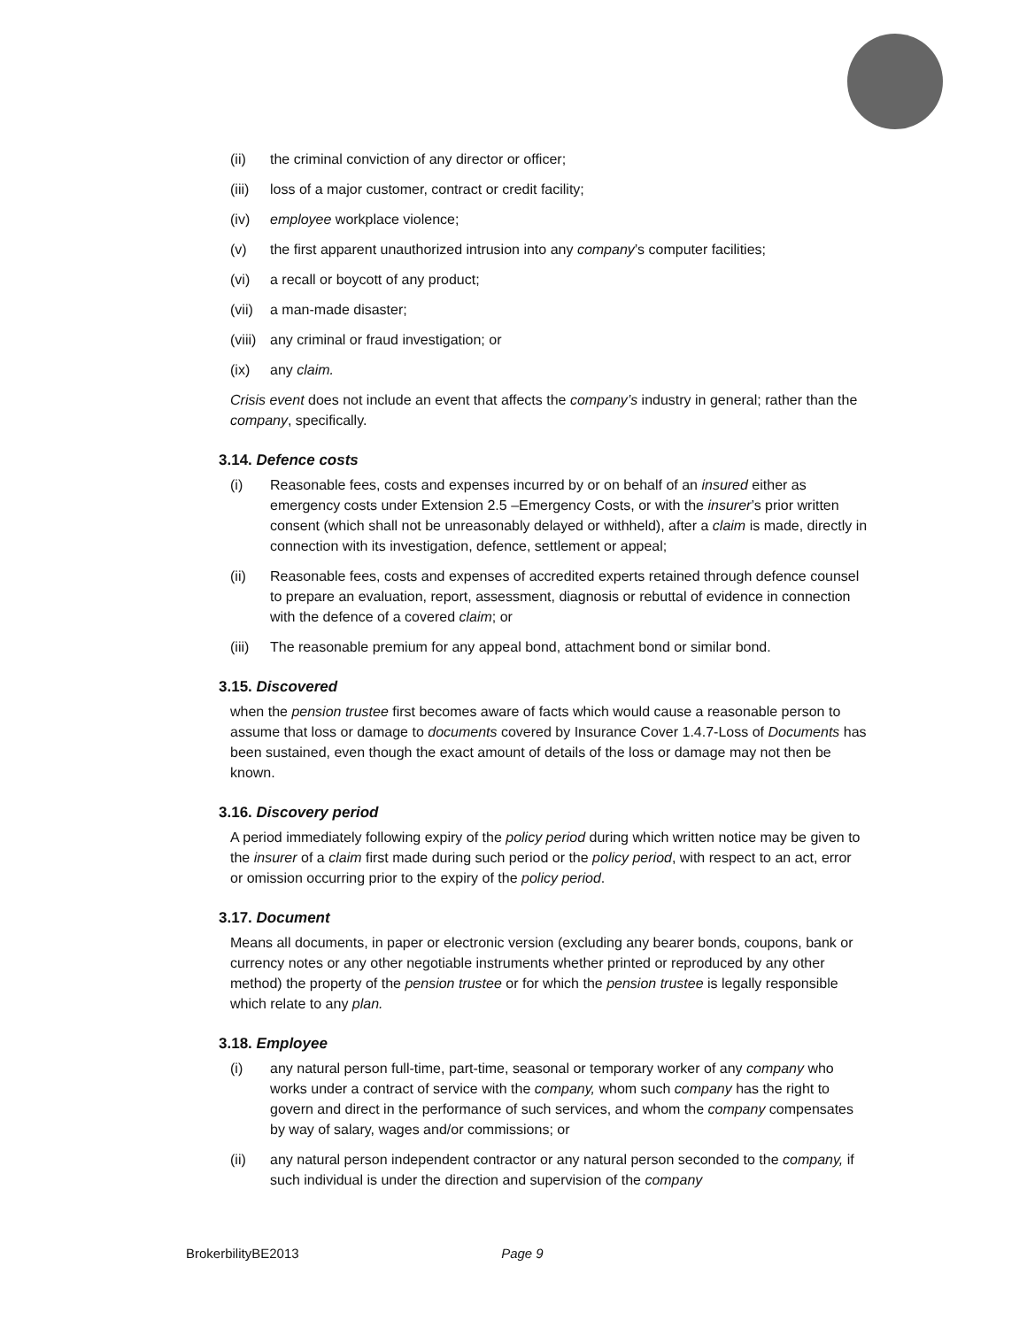(ii) the criminal conviction of any director or officer;
(iii) loss of a major customer, contract or credit facility;
(iv) employee workplace violence;
(v) the first apparent unauthorized intrusion into any company’s computer facilities;
(vi) a recall or boycott of any product;
(vii) a man-made disaster;
(viii) any criminal or fraud investigation; or
(ix) any claim.
Crisis event does not include an event that affects the company’s industry in general; rather than the company, specifically.
3.14. Defence costs
(i) Reasonable fees, costs and expenses incurred by or on behalf of an insured either as emergency costs under Extension 2.5 –Emergency Costs, or with the insurer’s prior written consent (which shall not be unreasonably delayed or withheld), after a claim is made, directly in connection with its investigation, defence, settlement or appeal;
(ii) Reasonable fees, costs and expenses of accredited experts retained through defence counsel to prepare an evaluation, report, assessment, diagnosis or rebuttal of evidence in connection with the defence of a covered claim; or
(iii) The reasonable premium for any appeal bond, attachment bond or similar bond.
3.15. Discovered
when the pension trustee first becomes aware of facts which would cause a reasonable person to assume that loss or damage to documents covered by Insurance Cover 1.4.7-Loss of Documents has been sustained, even though the exact amount of details of the loss or damage may not then be known.
3.16. Discovery period
A period immediately following expiry of the policy period during which written notice may be given to the insurer of a claim first made during such period or the policy period, with respect to an act, error or omission occurring prior to the expiry of the policy period.
3.17. Document
Means all documents, in paper or electronic version (excluding any bearer bonds, coupons, bank or currency notes or any other negotiable instruments whether printed or reproduced by any other method) the property of the pension trustee or for which the pension trustee is legally responsible which relate to any plan.
3.18. Employee
(i) any natural person full-time, part-time, seasonal or temporary worker of any company who works under a contract of service with the company, whom such company has the right to govern and direct in the performance of such services, and whom the company compensates by way of salary, wages and/or commissions; or
(ii) any natural person independent contractor or any natural person seconded to the company, if such individual is under the direction and supervision of the company
BrokerbilityBE2013 Page 9